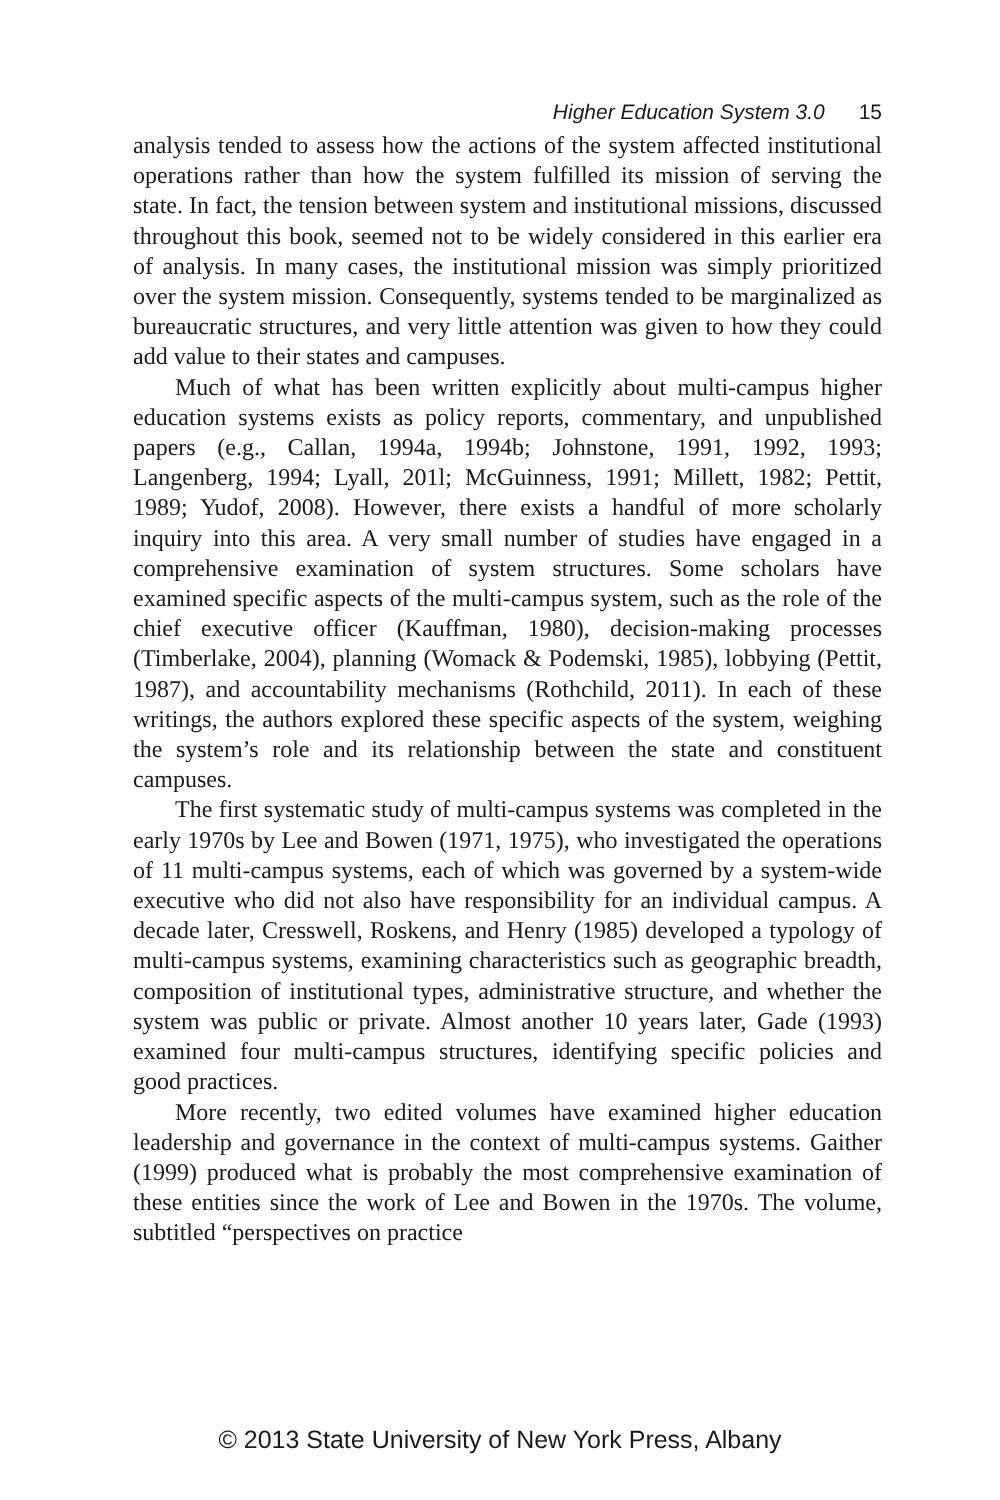Higher Education System 3.0 15
analysis tended to assess how the actions of the system affected institutional operations rather than how the system fulfilled its mission of serving the state. In fact, the tension between system and institutional missions, discussed throughout this book, seemed not to be widely considered in this earlier era of analysis. In many cases, the institutional mission was simply prioritized over the system mission. Consequently, systems tended to be marginalized as bureaucratic structures, and very little attention was given to how they could add value to their states and campuses.
Much of what has been written explicitly about multi-campus higher education systems exists as policy reports, commentary, and unpublished papers (e.g., Callan, 1994a, 1994b; Johnstone, 1991, 1992, 1993; Langenberg, 1994; Lyall, 201l; McGuinness, 1991; Millett, 1982; Pettit, 1989; Yudof, 2008). However, there exists a handful of more scholarly inquiry into this area. A very small number of studies have engaged in a comprehensive examination of system structures. Some scholars have examined specific aspects of the multi-campus system, such as the role of the chief executive officer (Kauffman, 1980), decision-making processes (Timberlake, 2004), planning (Womack & Podemski, 1985), lobbying (Pettit, 1987), and accountability mechanisms (Rothchild, 2011). In each of these writings, the authors explored these specific aspects of the system, weighing the system’s role and its relationship between the state and constituent campuses.
The first systematic study of multi-campus systems was completed in the early 1970s by Lee and Bowen (1971, 1975), who investigated the operations of 11 multi-campus systems, each of which was governed by a system-wide executive who did not also have responsibility for an individual campus. A decade later, Cresswell, Roskens, and Henry (1985) developed a typology of multi-campus systems, examining characteristics such as geographic breadth, composition of institutional types, administrative structure, and whether the system was public or private. Almost another 10 years later, Gade (1993) examined four multi-campus structures, identifying specific policies and good practices.
More recently, two edited volumes have examined higher education leadership and governance in the context of multi-campus systems. Gaither (1999) produced what is probably the most comprehensive examination of these entities since the work of Lee and Bowen in the 1970s. The volume, subtitled “perspectives on practice
© 2013 State University of New York Press, Albany